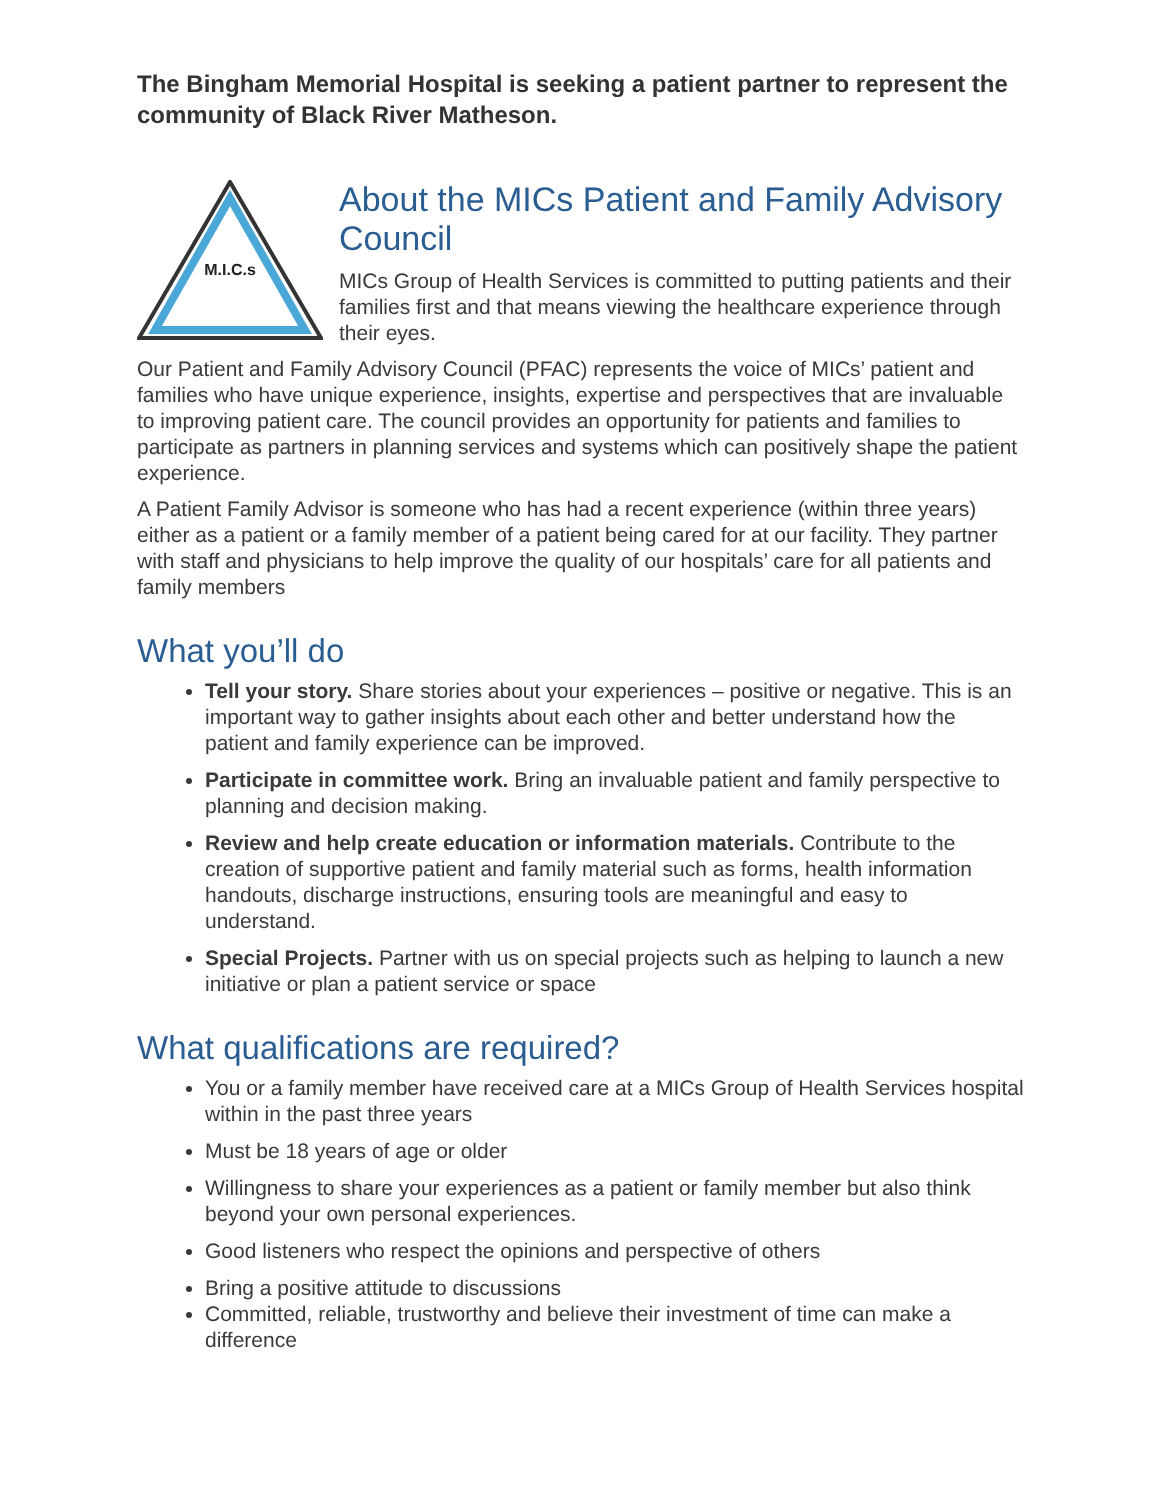The Bingham Memorial Hospital is seeking a patient partner to represent the community of Black River Matheson.
M.I.C.s
About the MICs Patient and Family Advisory Council
MICs Group of Health Services is committed to putting patients and their families first and that means viewing the healthcare experience through their eyes.
Our Patient and Family Advisory Council (PFAC) represents the voice of MICs’ patient and families who have unique experience, insights, expertise and perspectives that are invaluable to improving patient care. The council provides an opportunity for patients and families to participate as partners in planning services and systems which can positively shape the patient experience.
A Patient Family Advisor is someone who has had a recent experience (within three years) either as a patient or a family member of a patient being cared for at our facility. They partner with staff and physicians to help improve the quality of our hospitals’ care for all patients and family members
What you’ll do
Tell your story. Share stories about your experiences – positive or negative. This is an important way to gather insights about each other and better understand how the patient and family experience can be improved.
Participate in committee work. Bring an invaluable patient and family perspective to planning and decision making.
Review and help create education or information materials. Contribute to the creation of supportive patient and family material such as forms, health information handouts, discharge instructions, ensuring tools are meaningful and easy to understand.
Special Projects. Partner with us on special projects such as helping to launch a new initiative or plan a patient service or space
What qualifications are required?
You or a family member have received care at a MICs Group of Health Services hospital within in the past three years
Must be 18 years of age or older
Willingness to share your experiences as a patient or family member but also think beyond your own personal experiences.
Good listeners who respect the opinions and perspective of others
Bring a positive attitude to discussions
Committed, reliable, trustworthy and believe their investment of time can make a difference